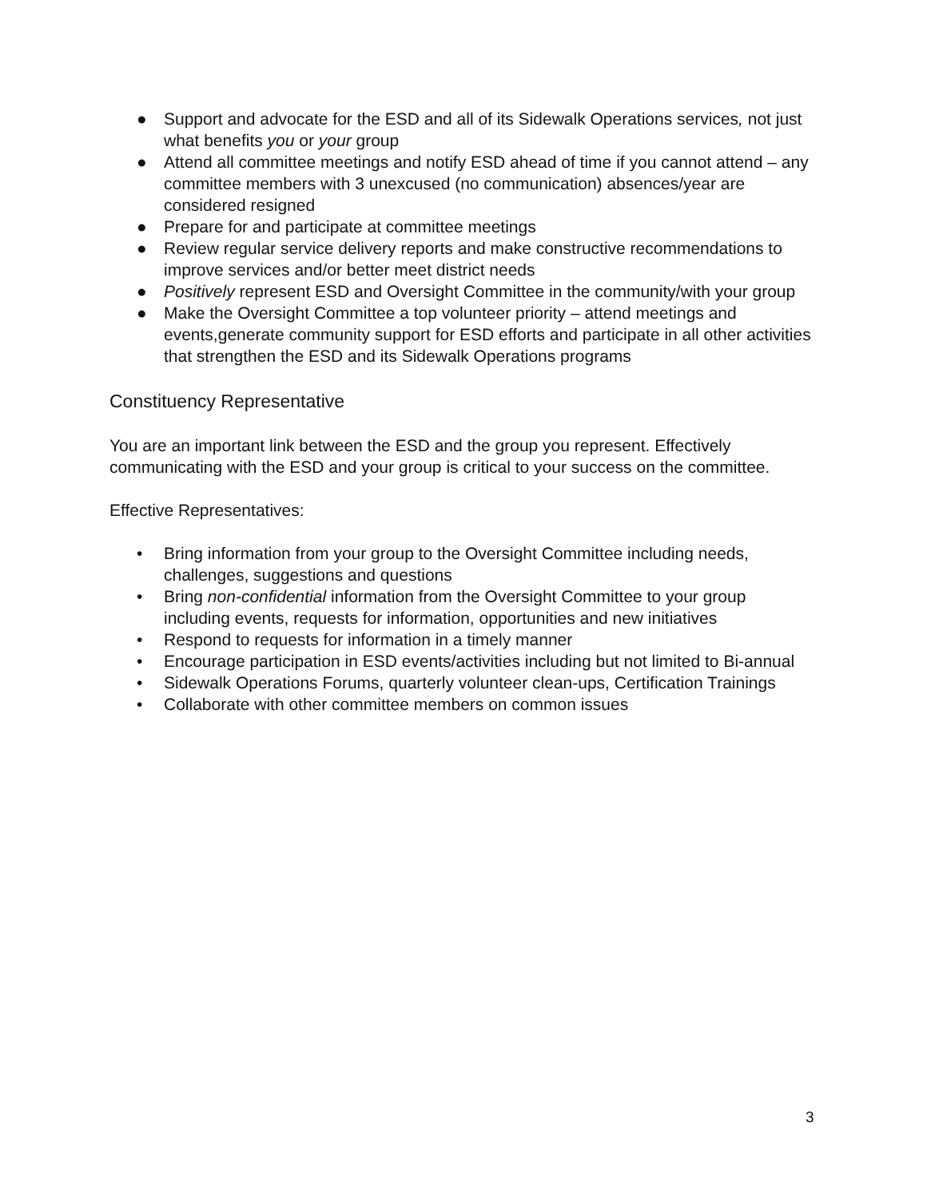● Support and advocate for the ESD and all of its Sidewalk Operations services, not just what benefits you or your group
● Attend all committee meetings and notify ESD ahead of time if you cannot attend – any committee members with 3 unexcused (no communication) absences/year are considered resigned
● Prepare for and participate at committee meetings
● Review regular service delivery reports and make constructive recommendations to improve services and/or better meet district needs
● Positively represent ESD and Oversight Committee in the community/with your group
● Make the Oversight Committee a top volunteer priority – attend meetings and events,generate community support for ESD efforts and participate in all other activities that strengthen the ESD and its Sidewalk Operations programs
Constituency Representative
You are an important link between the ESD and the group you represent. Effectively communicating with the ESD and your group is critical to your success on the committee.
Effective Representatives:
• Bring information from your group to the Oversight Committee including needs, challenges, suggestions and questions
• Bring non-confidential information from the Oversight Committee to your group including events, requests for information, opportunities and new initiatives
• Respond to requests for information in a timely manner
• Encourage participation in ESD events/activities including but not limited to Bi-annual
• Sidewalk Operations Forums, quarterly volunteer clean-ups, Certification Trainings
• Collaborate with other committee members on common issues
3